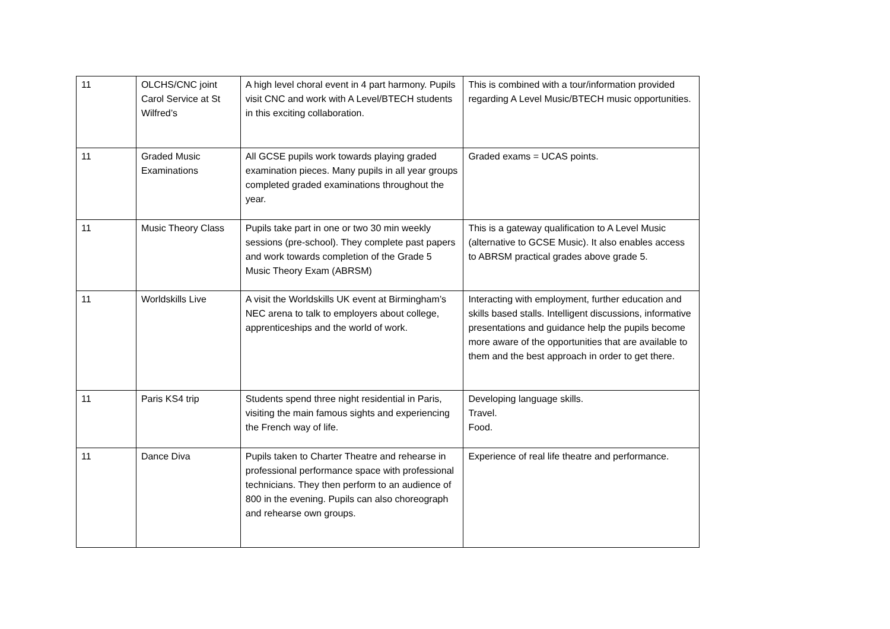| 11 | OLCHS/CNC joint Carol Service at St Wilfred’s | A high level choral event in 4 part harmony. Pupils visit CNC and work with A Level/BTECH students in this exciting collaboration. | This is combined with a tour/information provided regarding A Level Music/BTECH music opportunities. |
| 11 | Graded Music Examinations | All GCSE pupils work towards playing graded examination pieces. Many pupils in all year groups completed graded examinations throughout the year. | Graded exams = UCAS points. |
| 11 | Music Theory Class | Pupils take part in one or two 30 min weekly sessions (pre-school). They complete past papers and work towards completion of the Grade 5 Music Theory Exam (ABRSM) | This is a gateway qualification to A Level Music (alternative to GCSE Music). It also enables access to ABRSM practical grades above grade 5. |
| 11 | Worldskills Live | A visit the Worldskills UK event at Birmingham’s NEC arena to talk to employers about college, apprenticeships and the world of work. | Interacting with employment, further education and skills based stalls. Intelligent discussions, informative presentations and guidance help the pupils become more aware of the opportunities that are available to them and the best approach in order to get there. |
| 11 | Paris KS4 trip | Students spend three night residential in Paris, visiting the main famous sights and experiencing the French way of life. | Developing language skills. Travel. Food. |
| 11 | Dance Diva | Pupils taken to Charter Theatre and rehearse in professional performance space with professional technicians. They then perform to an audience of 800 in the evening. Pupils can also choreograph and rehearse own groups. | Experience of real life theatre and performance. |